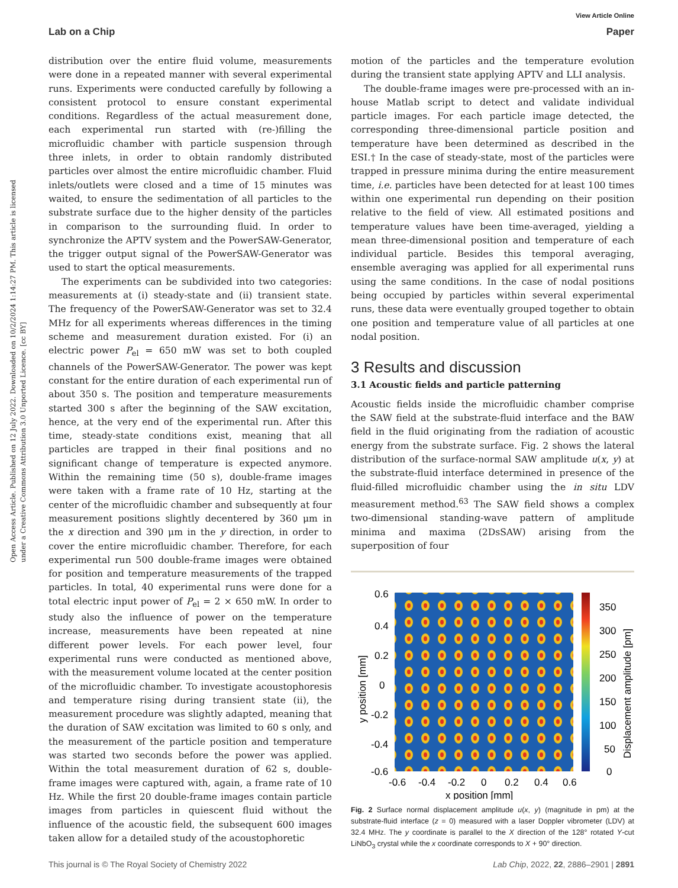View Article Online
Lab on a Chip Paper
Open Access Article. Published on 12 July 2022. Downloaded on 10/2/2024 1:14:27 PM. This article is licensed under a Creative Commons Attribution 3.0 Unported Licence. [cc BY]
distribution over the entire fluid volume, measurements were done in a repeated manner with several experimental runs. Experiments were conducted carefully by following a consistent protocol to ensure constant experimental conditions. Regardless of the actual measurement done, each experimental run started with (re-)filling the microfluidic chamber with particle suspension through three inlets, in order to obtain randomly distributed particles over almost the entire microfluidic chamber. Fluid inlets/outlets were closed and a time of 15 minutes was waited, to ensure the sedimentation of all particles to the substrate surface due to the higher density of the particles in comparison to the surrounding fluid. In order to synchronize the APTV system and the PowerSAW-Generator, the trigger output signal of the PowerSAW-Generator was used to start the optical measurements.
The experiments can be subdivided into two categories: measurements at (i) steady-state and (ii) transient state. The frequency of the PowerSAW-Generator was set to 32.4 MHz for all experiments whereas differences in the timing scheme and measurement duration existed. For (i) an electric power P<sub>el</sub> = 650 mW was set to both coupled channels of the PowerSAW-Generator. The power was kept constant for the entire duration of each experimental run of about 350 s. The position and temperature measurements started 300 s after the beginning of the SAW excitation, hence, at the very end of the experimental run. After this time, steady-state conditions exist, meaning that all particles are trapped in their final positions and no significant change of temperature is expected anymore. Within the remaining time (50 s), double-frame images were taken with a frame rate of 10 Hz, starting at the center of the microfluidic chamber and subsequently at four measurement positions slightly decentered by 360 μm in the x direction and 390 μm in the y direction, in order to cover the entire microfluidic chamber. Therefore, for each experimental run 500 double-frame images were obtained for position and temperature measurements of the trapped particles. In total, 40 experimental runs were done for a total electric input power of P<sub>el</sub> = 2 × 650 mW. In order to study also the influence of power on the temperature increase, measurements have been repeated at nine different power levels. For each power level, four experimental runs were conducted as mentioned above, with the measurement volume located at the center position of the microfluidic chamber. To investigate acoustophoresis and temperature rising during transient state (ii), the measurement procedure was slightly adapted, meaning that the duration of SAW excitation was limited to 60 s only, and the measurement of the particle position and temperature was started two seconds before the power was applied. Within the total measurement duration of 62 s, double-frame images were captured with, again, a frame rate of 10 Hz. While the first 20 double-frame images contain particle images from particles in quiescent fluid without the influence of the acoustic field, the subsequent 600 images taken allow for a detailed study of the acoustophoretic
motion of the particles and the temperature evolution during the transient state applying APTV and LLI analysis.
The double-frame images were pre-processed with an in-house Matlab script to detect and validate individual particle images. For each particle image detected, the corresponding three-dimensional particle position and temperature have been determined as described in the ESI.† In the case of steady-state, most of the particles were trapped in pressure minima during the entire measurement time, i.e. particles have been detected for at least 100 times within one experimental run depending on their position relative to the field of view. All estimated positions and temperature values have been time-averaged, yielding a mean three-dimensional position and temperature of each individual particle. Besides this temporal averaging, ensemble averaging was applied for all experimental runs using the same conditions. In the case of nodal positions being occupied by particles within several experimental runs, these data were eventually grouped together to obtain one position and temperature value of all particles at one nodal position.
3 Results and discussion
3.1 Acoustic fields and particle patterning
Acoustic fields inside the microfluidic chamber comprise the SAW field at the substrate-fluid interface and the BAW field in the fluid originating from the radiation of acoustic energy from the substrate surface. Fig. 2 shows the lateral distribution of the surface-normal SAW amplitude u(x, y) at the substrate-fluid interface determined in presence of the fluid-filled microfluidic chamber using the in situ LDV measurement method.<sup>63</sup> The SAW field shows a complex two-dimensional standing-wave pattern of amplitude minima and maxima (2DsSAW) arising from the superposition of four
0.6
0.4
0.2
0
-0.2
-0.4
-0.6
-0.6
-0.4
-0.2
0
0.2
0.4
0.6
x position [mm]
350
300
250
200
150
100
50
0
y position [mm]
Displacement amplitude [pm]
Fig. 2 Surface normal displacement amplitude u(x, y) (magnitude in pm) at the substrate-fluid interface (z = 0) measured with a laser Doppler vibrometer (LDV) at 32.4 MHz. The y coordinate is parallel to the X direction of the 128° rotated Y-cut LiNbO<sub>3</sub> crystal while the x coordinate corresponds to X + 90° direction.
This journal is © The Royal Society of Chemistry 2022 Lab Chip, 2022, 22, 2886–2901 | 2891